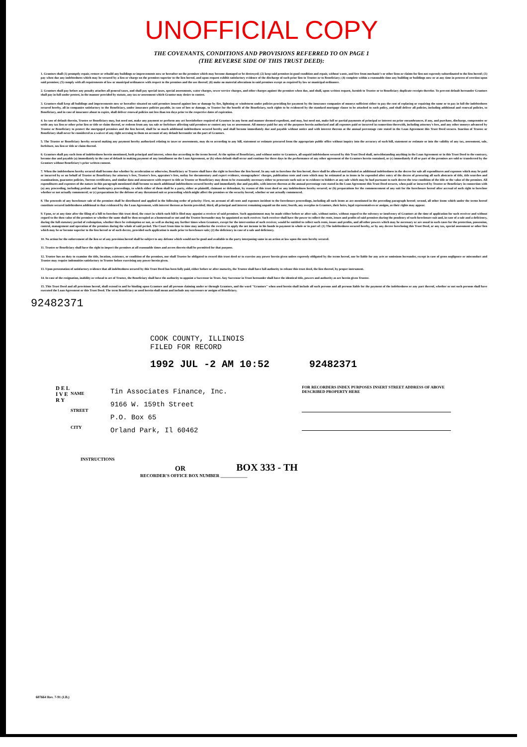UNOFFICIAL COPY
THE COVENANTS, CONDITIONS AND PROVISIONS REFERRED TO ON PAGE 1
(THE REVERSE SIDE OF THIS TRUST DEED):
1. Grantors shall (1) promptly repair, restore or rebuild any buildings or improvements now or hereafter on the premises which may become damaged or be destroyed; (2) keep said premises in good condition and repair, without waste, and free from mechanic's or other liens or claims for lien not expressly subordinated to the lien hereof; (3) pay when due any indebtedness which may be secured by a lien or charge on the premises superior to the lien hereof, and upon request exhibit satisfactory evidence of the discharge of such prior lien to Trustee or to Beneficiary; (4) complete within a reasonable time any building or buildings now or at any time in process of erection upon said premises; (5) comply with all requirements of law or municipal ordinances with respect to the premises and the use thereof; (6) make no material alterations in said premises except as required by law or municipal ordinance.
2. Grantors shall pay before any penalty attaches all general taxes, and shall pay special taxes, special assessments, water charges, sewer service charges, and other charges against the premises when due, and shall, upon written request, furnish to Trustee or to Beneficiary duplicate receipts therefor. To prevent default hereunder Grantors shall pay in full under protest, in the manner provided by statute, any tax or assessment which Grantor may desire to contest.
3. Grantors shall keep all buildings and improvements now or hereafter situated on said premises insured against loss or damage by fire, lightning or windstorm under policies providing for payment by the insurance companies of moneys sufficient either to pay the cost of replacing or repairing the same or to pay in full the indebtedness secured hereby, all in companies satisfactory to the Beneficiary, under insurance policies payable, in case of loss or damage, to Trustee for the benefit of the Beneficiary, such rights to be evidenced by the standard mortgage clause to be attached to each policy, and shall deliver all policies, including additional and renewal policies, to Beneficiary, and in case of insurance about to expire, shall deliver renewal policies not less than ten days prior to the respective dates of expiration.
4. In case of default therein, Trustee or Beneficiary may, but need not, make any payment or perform any act hereinbefore required of Grantors in any form and manner deemed expedient, and may, but need not, make full or partial payments of principal or interest on prior encumbrances, if any, and purchase, discharge, compromise or settle any tax lien or other prior lien or title or claim thereof, or redeem from any tax sale or forfeiture affecting said premises or contest any tax or assessment. All moneys paid for any of the purposes herein authorized and all expenses paid or incurred in connection therewith, including attorney's fees, and any other moneys advanced by Trustee or Beneficiary to protect the mortgaged premises and the lien hereof, shall be so much additional indebtedness secured hereby and shall become immediately due and payable without notice and with interest thereon at the annual percentage rate stated in the Loan Agreement this Trust Deed secures. Inaction of Trustee or Beneficiary shall never be considered as a waiver of any right accruing to them on account of any default hereunder on the part of Grantors.
5. The Trustee or Beneficiary hereby secured making any payment hereby authorized relating to taxes or assessments, may do so according to any bill, statement or estimate procured from the appropriate public office without inquiry into the accuracy of such bill, statement or estimate or into the validity of any tax, assessment, sale, forfeiture, tax lien or title or claim thereof.
6. Grantors shall pay each item of indebtedness herein mentioned, both principal and interest, when due according to the terms hereof. At the option of Beneficiary, and without notice to Grantors, all unpaid indebtedness secured by this Trust Deed shall, notwithstanding anything in the Loan Agreement or in this Trust Deed to the contrary, become due and payable (a) immediately in the case of default in making payment of any installment on the Loan Agreement, or (b) when default shall occur and continue for three days in the performance of any other agreement of the Grantors herein contained, or (c) immediately if all or part of the premises are sold or transferred by the Grantors without Beneficiary's prior written consent.
7. When the indebtedness hereby secured shall become due whether by acceleration or otherwise, Beneficiary or Trustee shall have the right to foreclose the lien hereof. In any suit to foreclose the lien hereof, there shall be allowed and included as additional indebtedness in the decree for sale all expenditures and expenses which may be paid or incurred by or on behalf of Trustee or Beneficiary for attorney's fees, Trustee's fees, appraiser's fees, outlay for documentary and expert evidence, stenographers' charges, publication costs and costs which may be estimated as to items to be expended after entry of the decree of procuring all such abstracts of title, title searches and examinations, guarantee policies, Torrens certificates, and similar data and assurances with respect to title as Trustee or Beneficiary may deem to be reasonably necessary either to prosecute such suit or to evidence to bidders at any sale which may be had pursuant to such decree the true condition of the title or the value of the premises. All expenditures and expenses of the nature in this paragraph mentioned shall become so much additional indebtedness secured hereby and immediately due and payable, with interest thereon at the annual percentage rate stated in the Loan Agreement this Trust Deed secures, when paid or incurred by Trustee or Beneficiary in connection with (a) any proceeding, including probate and bankruptcy proceedings, to which either of them shall be a party, either as plaintiff, claimant or defendant, by reason of this trust deed or any indebtedness hereby secured; or (b) preparations for the commencement of any suit for the foreclosure hereof after accrual of such right to foreclose whether or not actually commenced; or (c) preparations for the defense of any threatened suit or proceeding which might affect the premises or the security hereof, whether or not actually commenced.
8. The proceeds of any foreclosure sale of the premises shall be distributed and applied in the following order of priority: First, on account of all costs and expenses incident to the foreclosure proceedings, including all such items as are mentioned in the preceding paragraph hereof; second, all other items which under the terms hereof constitute secured indebtedness additional to that evidenced by the Loan Agreement, with interest thereon as herein provided; third, all principal and interest remaining unpaid on the note; fourth, any overplus to Grantors, their heirs, legal representatives or assigns, as their rights may appear.
9. Upon, or at any time after the filing of a bill to foreclose this trust deed, the court in which such bill is filed may appoint a receiver of said premises. Such appointment may be made either before or after sale, without notice, without regard to the solvency or insolvency of Grantors at the time of application for such receiver and without regard to the then value of the premises or whether the same shall be then occupied as a homestead or not and the Trustee hereunder may be appointed as such receiver. Such receiver shall have the power to collect the rents, issues and profits of said premises during the pendency of such foreclosure suit and, in case of a sale and a deficiency, during the full statutory period of redemption, whether there be redemption or not, as well as during any further times when Grantors, except for the intervention of such receiver, would be entitled to collect such rents, issues and profits, and all other powers which may be necessary or are usual in such cases for the protection, possession, control, management and operation of the premises during the whole of said period. The Court from time to time may authorize the receiver to apply the net income in his hands in payment in whole or in part of: (1) The indebtedness secured hereby, or by any decree foreclosing this Trust Deed, or any tax, special assessment or other lien which may be or become superior to the lien hereof or of such decree, provided such application is made prior to foreclosure sale; (2) the deficiency in case of a sale and deficiency.
10. No action for the enforcement of the lien or of any provision hereof shall be subject to any defense which would not be good and available to the party interposing same in an action at law upon the note hereby secured.
11. Trustee or Beneficiary shall have the right to inspect the premises at all reasonable times and access thereto shall be permitted for that purpose.
12. Trustee has no duty to examine the title, location, existence, or condition of the premises, nor shall Trustee be obligated to record this trust deed or to exercise any power herein given unless expressly obligated by the terms hereof, nor be liable for any acts or omissions hereunder, except in case of gross negligence or misconduct and Trustee may require indemnities satisfactory to Trustee before exercising any power herein given.
13. Upon presentation of satisfactory evidence that all indebtedness secured by this Trust Deed has been fully paid, either before or after maturity, the Trustee shall have full authority to release this trust deed, the lien thereof, by proper instrument.
14. In case of the resignation, inability or refusal to act of Trustee, the Beneficiary shall have the authority to appoint a Successor in Trust. Any Successor in Trust hereunder shall have the identical title, powers and authority as are herein given Trustee.
15. This Trust Deed and all provisions hereof, shall extend to and be binding upon Grantors and all persons claiming under or through Grantors, and the word "Grantors" when used herein shall include all such persons and all persons liable for the payment of the indebtedness or any part thereof, whether or not such persons shall have executed the Loan Agreement or this Trust Deed. The term Beneficiary as used herein shall mean and include any successors or assigns of Beneficiary.
92482371
COOK COUNTY, ILLINOIS
FILED FOR RECORD
1992 JUL -2 AM 10:52 92482371
D E L I V E R Y
NAME
STREET
CITY
Tin Associates Finance, Inc.
9166 W. 159th Street
P.O. Box 65
Orland Park, Il 60462
FOR RECORDERS INDEX PURPOSES INSERT STREET ADDRESS OF ABOVE DESCRIBED PROPERTY HERE
INSTRUCTIONS
OR BOX 333 - TH
RECORDER'S OFFICE BOX NUMBER ____________
607664 Rev. 7-91 (I.B.)